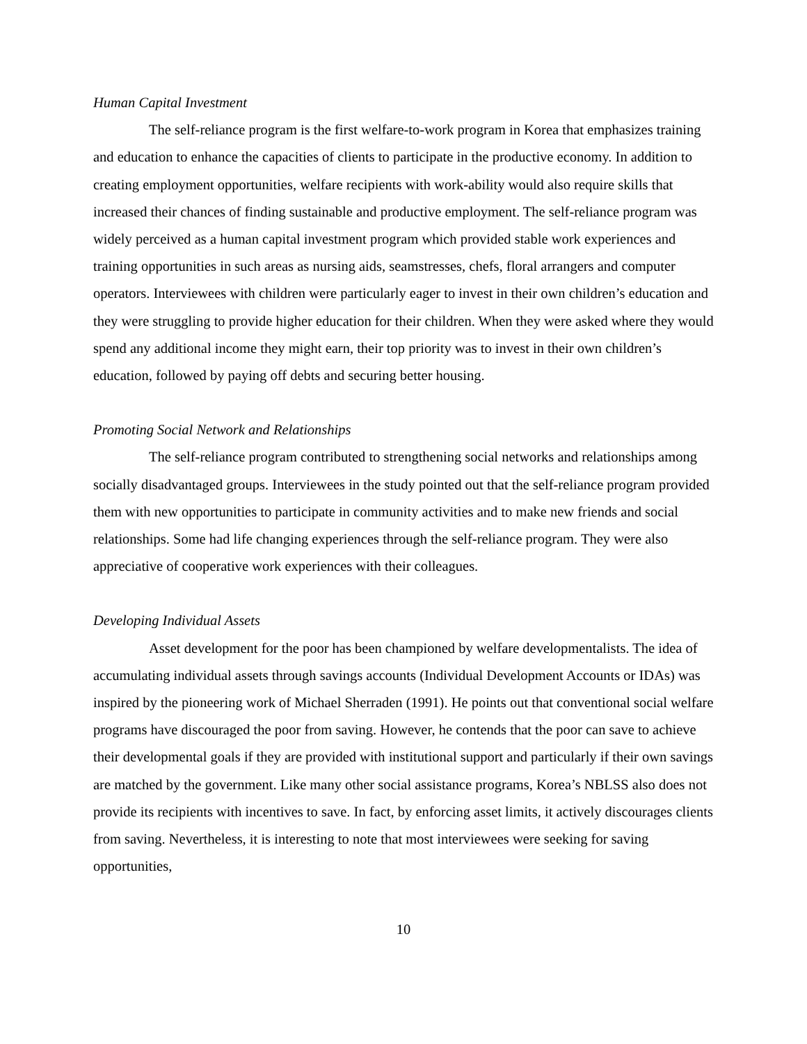Human Capital Investment
The self-reliance program is the first welfare-to-work program in Korea that emphasizes training and education to enhance the capacities of clients to participate in the productive economy. In addition to creating employment opportunities, welfare recipients with work-ability would also require skills that increased their chances of finding sustainable and productive employment. The self-reliance program was widely perceived as a human capital investment program which provided stable work experiences and training opportunities in such areas as nursing aids, seamstresses, chefs, floral arrangers and computer operators. Interviewees with children were particularly eager to invest in their own children’s education and they were struggling to provide higher education for their children. When they were asked where they would spend any additional income they might earn, their top priority was to invest in their own children’s education, followed by paying off debts and securing better housing.
Promoting Social Network and Relationships
The self-reliance program contributed to strengthening social networks and relationships among socially disadvantaged groups. Interviewees in the study pointed out that the self-reliance program provided them with new opportunities to participate in community activities and to make new friends and social relationships. Some had life changing experiences through the self-reliance program. They were also appreciative of cooperative work experiences with their colleagues.
Developing Individual Assets
Asset development for the poor has been championed by welfare developmentalists. The idea of accumulating individual assets through savings accounts (Individual Development Accounts or IDAs) was inspired by the pioneering work of Michael Sherraden (1991). He points out that conventional social welfare programs have discouraged the poor from saving. However, he contends that the poor can save to achieve their developmental goals if they are provided with institutional support and particularly if their own savings are matched by the government. Like many other social assistance programs, Korea’s NBLSS also does not provide its recipients with incentives to save. In fact, by enforcing asset limits, it actively discourages clients from saving. Nevertheless, it is interesting to note that most interviewees were seeking for saving opportunities,
10